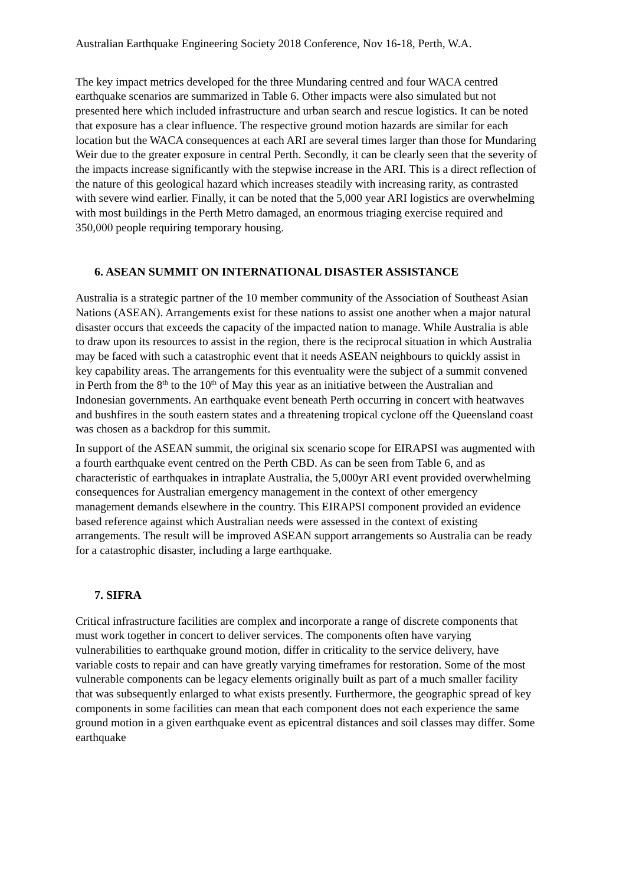Australian Earthquake Engineering Society 2018 Conference, Nov 16-18, Perth, W.A.
The key impact metrics developed for the three Mundaring centred and four WACA centred earthquake scenarios are summarized in Table 6. Other impacts were also simulated but not presented here which included infrastructure and urban search and rescue logistics. It can be noted that exposure has a clear influence. The respective ground motion hazards are similar for each location but the WACA consequences at each ARI are several times larger than those for Mundaring Weir due to the greater exposure in central Perth. Secondly, it can be clearly seen that the severity of the impacts increase significantly with the stepwise increase in the ARI. This is a direct reflection of the nature of this geological hazard which increases steadily with increasing rarity, as contrasted with severe wind earlier. Finally, it can be noted that the 5,000 year ARI logistics are overwhelming with most buildings in the Perth Metro damaged, an enormous triaging exercise required and 350,000 people requiring temporary housing.
6. ASEAN SUMMIT ON INTERNATIONAL DISASTER ASSISTANCE
Australia is a strategic partner of the 10 member community of the Association of Southeast Asian Nations (ASEAN). Arrangements exist for these nations to assist one another when a major natural disaster occurs that exceeds the capacity of the impacted nation to manage. While Australia is able to draw upon its resources to assist in the region, there is the reciprocal situation in which Australia may be faced with such a catastrophic event that it needs ASEAN neighbours to quickly assist in key capability areas. The arrangements for this eventuality were the subject of a summit convened in Perth from the 8<sup>th</sup> to the 10<sup>th</sup> of May this year as an initiative between the Australian and Indonesian governments. An earthquake event beneath Perth occurring in concert with heatwaves and bushfires in the south eastern states and a threatening tropical cyclone off the Queensland coast was chosen as a backdrop for this summit.
In support of the ASEAN summit, the original six scenario scope for EIRAPSI was augmented with a fourth earthquake event centred on the Perth CBD. As can be seen from Table 6, and as characteristic of earthquakes in intraplate Australia, the 5,000yr ARI event provided overwhelming consequences for Australian emergency management in the context of other emergency management demands elsewhere in the country. This EIRAPSI component provided an evidence based reference against which Australian needs were assessed in the context of existing arrangements. The result will be improved ASEAN support arrangements so Australia can be ready for a catastrophic disaster, including a large earthquake.
7. SIFRA
Critical infrastructure facilities are complex and incorporate a range of discrete components that must work together in concert to deliver services. The components often have varying vulnerabilities to earthquake ground motion, differ in criticality to the service delivery, have variable costs to repair and can have greatly varying timeframes for restoration. Some of the most vulnerable components can be legacy elements originally built as part of a much smaller facility that was subsequently enlarged to what exists presently. Furthermore, the geographic spread of key components in some facilities can mean that each component does not each experience the same ground motion in a given earthquake event as epicentral distances and soil classes may differ. Some earthquake